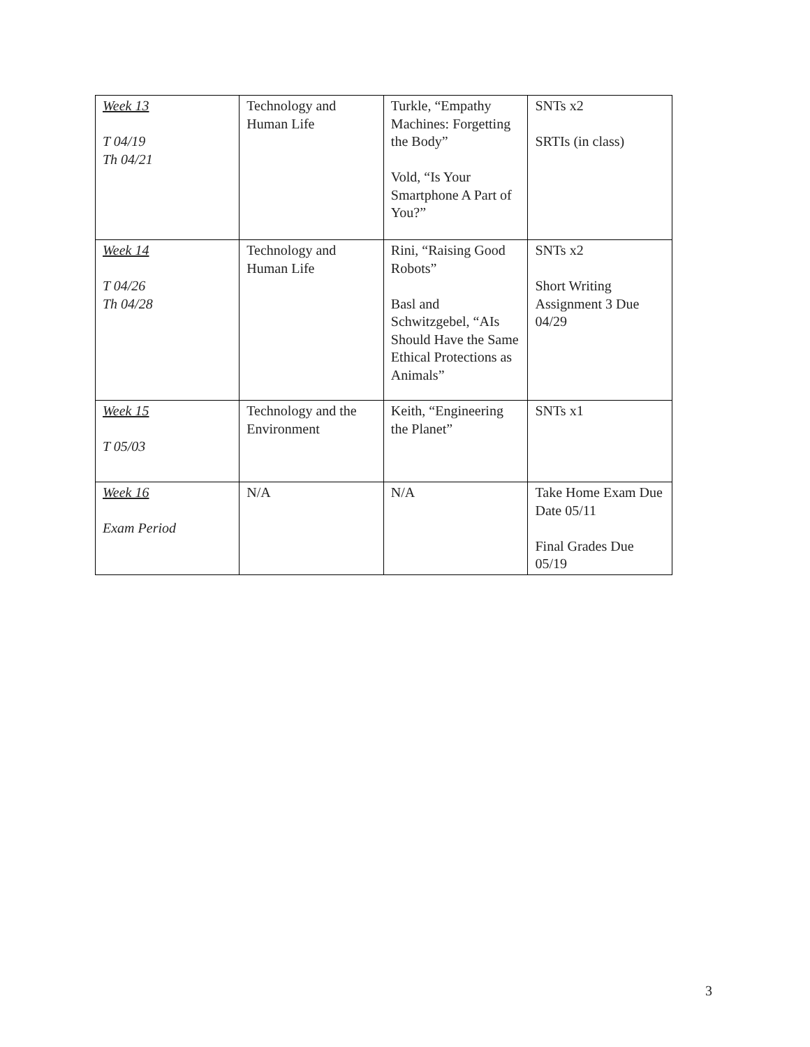| Week 13 T 04/19 Th 04/21 | Technology and Human Life | Turkle, “Empathy Machines: Forgetting the Body” Vold, “Is Your Smartphone A Part of You?” | SNTs x2 SRTIs (in class) |
| Week 14 T 04/26 Th 04/28 | Technology and Human Life | Rini, “Raising Good Robots” Basl and Schwitzgebel, “AIs Should Have the Same Ethical Protections as Animals” | SNTs x2 Short Writing Assignment 3 Due 04/29 |
| Week 15 T 05/03 | Technology and the Environment | Keith, “Engineering the Planet” | SNTs x1 |
| Week 16 Exam Period | N/A | N/A | Take Home Exam Due Date 05/11 Final Grades Due 05/19 |
3